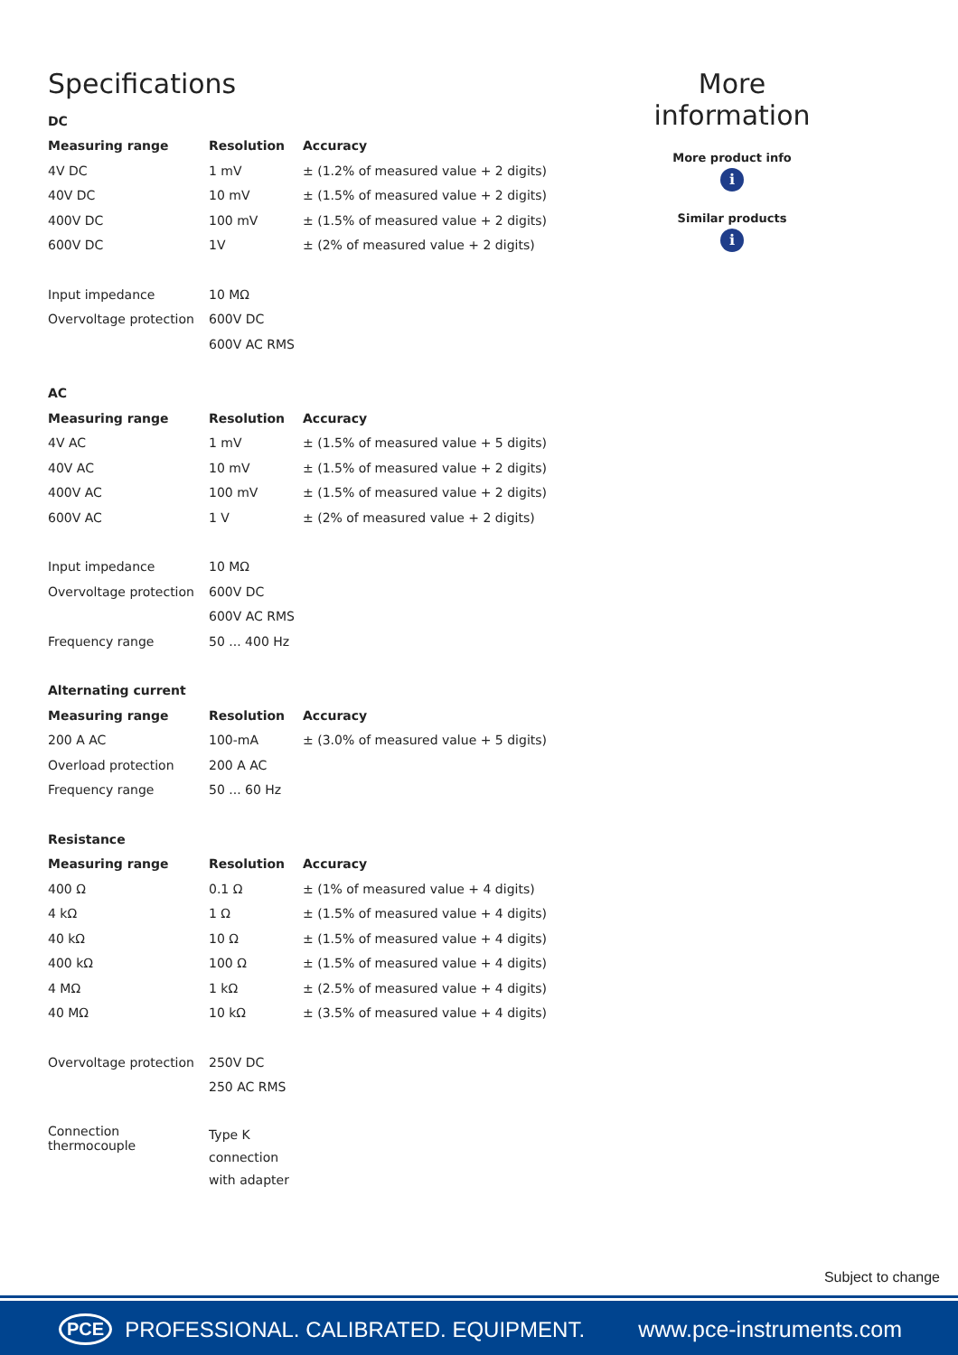Specifications
| DC | | |
| --- | --- | --- |
| Measuring range | Resolution | Accuracy |
| 4V DC | 1 mV | ± (1.2% of measured value + 2 digits) |
| 40V DC | 10 mV | ± (1.5% of measured value + 2 digits) |
| 400V DC | 100 mV | ± (1.5% of measured value + 2 digits) |
| 600V DC | 1V | ± (2% of measured value + 2 digits) |
| Input impedance | 10 MΩ | |
| Overvoltage protection | 600V DC | |
| | 600V AC RMS | |
| AC | | |
| Measuring range | Resolution | Accuracy |
| 4V AC | 1 mV | ± (1.5% of measured value + 5 digits) |
| 40V AC | 10 mV | ± (1.5% of measured value + 2 digits) |
| 400V AC | 100 mV | ± (1.5% of measured value + 2 digits) |
| 600V AC | 1 V | ± (2% of measured value + 2 digits) |
| Input impedance | 10 MΩ | |
| Overvoltage protection | 600V DC | |
| | 600V AC RMS | |
| Frequency range | 50 ... 400 Hz | |
| Alternating current | | |
| Measuring range | Resolution | Accuracy |
| 200 A AC | 100-mA | ± (3.0% of measured value + 5 digits) |
| Overload protection | 200 A AC | |
| Frequency range | 50 ... 60 Hz | |
| Resistance | | |
| Measuring range | Resolution | Accuracy |
| 400 Ω | 0.1 Ω | ± (1% of measured value + 4 digits) |
| 4 kΩ | 1 Ω | ± (1.5% of measured value + 4 digits) |
| 40 kΩ | 10 Ω | ± (1.5% of measured value + 4 digits) |
| 400 kΩ | 100 Ω | ± (1.5% of measured value + 4 digits) |
| 4 MΩ | 1 kΩ | ± (2.5% of measured value + 4 digits) |
| 40 MΩ | 10 kΩ | ± (3.5% of measured value + 4 digits) |
| Overvoltage protection | 250V DC | |
| | 250 AC RMS | |
| Connection thermocouple | Type K connection with adapter | |
More information
More product info
i
Similar products
i
Subject to change
PCE PROFESSIONAL. CALIBRATED. EQUIPMENT. www.pce-instruments.com